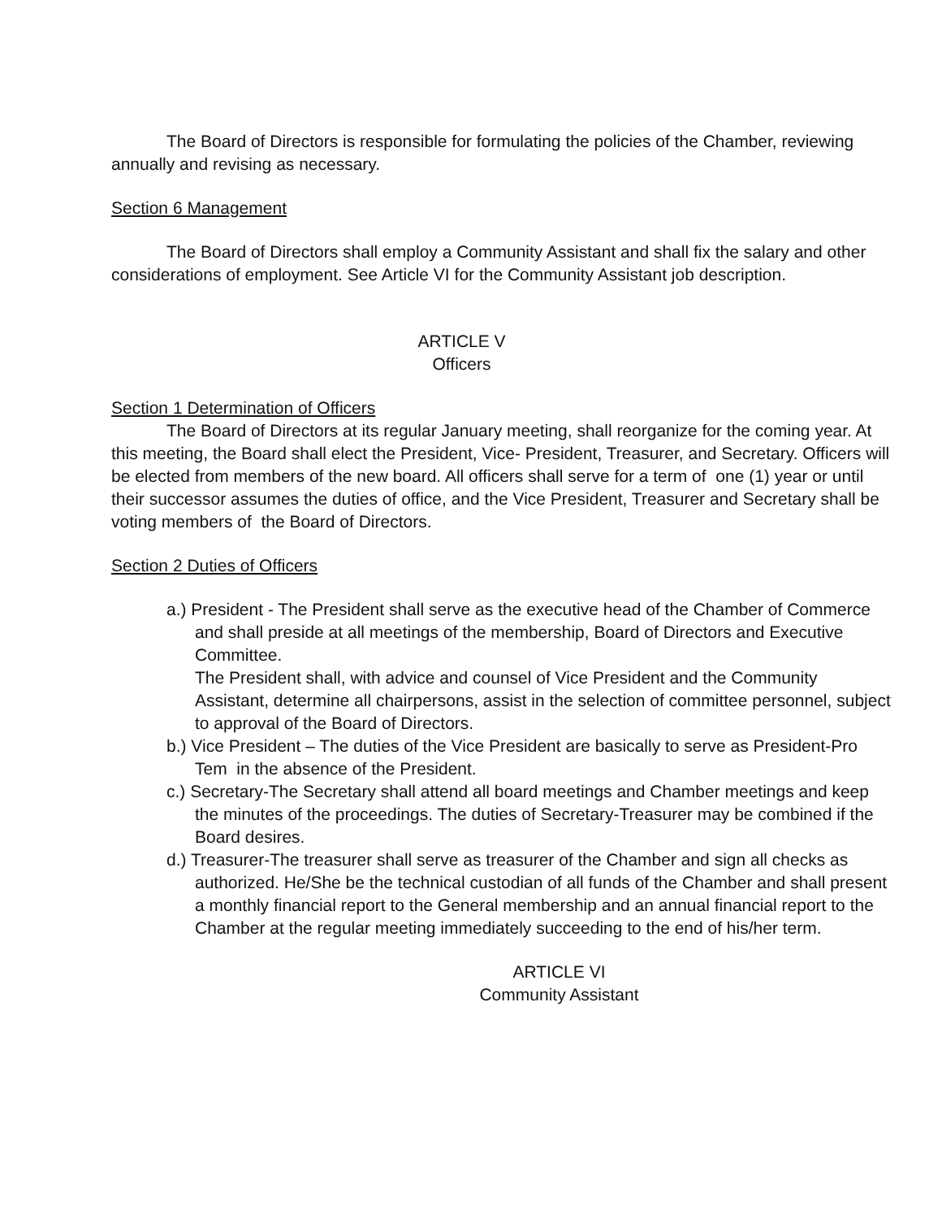The Board of Directors is responsible for formulating the policies of the Chamber, reviewing annually and revising as necessary.
Section 6 Management
The Board of Directors shall employ a Community Assistant and shall fix the salary and other considerations of employment. See Article VI for the Community Assistant job description.
ARTICLE V
Officers
Section 1 Determination of Officers
The Board of Directors at its regular January meeting, shall reorganize for the coming year. At this meeting, the Board shall elect the President, Vice- President, Treasurer, and Secretary. Officers will be elected from members of the new board. All officers shall serve for a term of one (1) year or until their successor assumes the duties of office, and the Vice President, Treasurer and Secretary shall be voting members of the Board of Directors.
Section 2 Duties of Officers
a.) President - The President shall serve as the executive head of the Chamber of Commerce and shall preside at all meetings of the membership, Board of Directors and Executive Committee.
The President shall, with advice and counsel of Vice President and the Community Assistant, determine all chairpersons, assist in the selection of committee personnel, subject to approval of the Board of Directors.
b.) Vice President – The duties of the Vice President are basically to serve as President-Pro Tem in the absence of the President.
c.) Secretary-The Secretary shall attend all board meetings and Chamber meetings and keep the minutes of the proceedings. The duties of Secretary-Treasurer may be combined if the Board desires.
d.) Treasurer-The treasurer shall serve as treasurer of the Chamber and sign all checks as authorized. He/She be the technical custodian of all funds of the Chamber and shall present a monthly financial report to the General membership and an annual financial report to the Chamber at the regular meeting immediately succeeding to the end of his/her term.
ARTICLE VI
Community Assistant